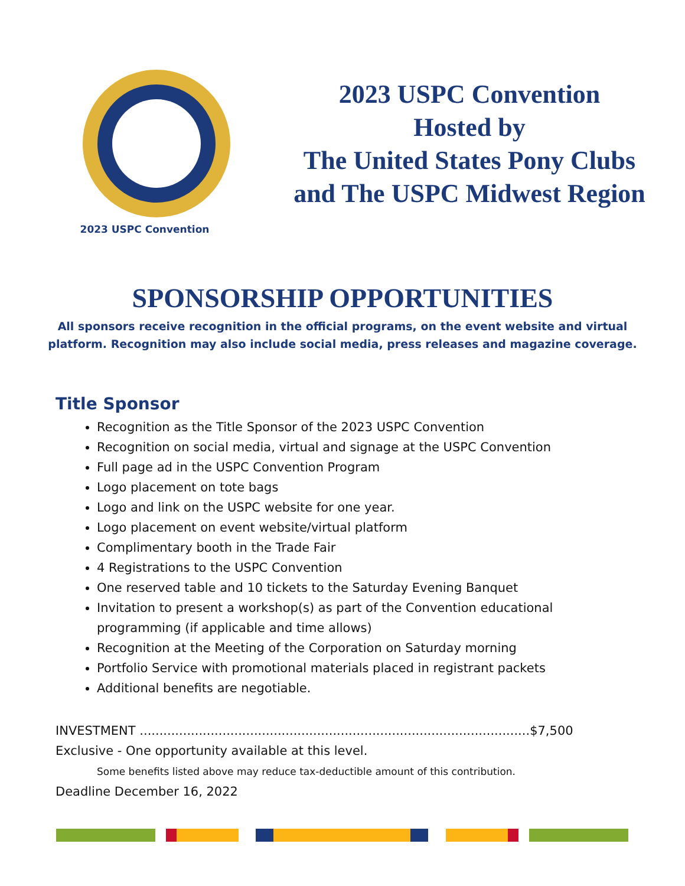2023 USPC Convention
2023 USPC Convention
Hosted by
The United States Pony Clubs
and The USPC Midwest Region
SPONSORSHIP OPPORTUNITIES
All sponsors receive recognition in the official programs, on the event website and virtual
platform. Recognition may also include social media, press releases and magazine coverage.
Title Sponsor
Recognition as the Title Sponsor of the 2023 USPC Convention
Recognition on social media, virtual and signage at the USPC Convention
Full page ad in the USPC Convention Program
Logo placement on tote bags
Logo and link on the USPC website for one year.
Logo placement on event website/virtual platform
Complimentary booth in the Trade Fair
4 Registrations to the USPC Convention
One reserved table and 10 tickets to the Saturday Evening Banquet
Invitation to present a workshop(s) as part of the Convention educational programming (if applicable and time allows)
Recognition at the Meeting of the Corporation on Saturday morning
Portfolio Service with promotional materials placed in registrant packets
Additional benefits are negotiable.
INVESTMENT ...................................................................................................$7,500
Exclusive - One opportunity available at this level.
Some benefits listed above may reduce tax-deductible amount of this contribution.
Deadline December 16, 2022